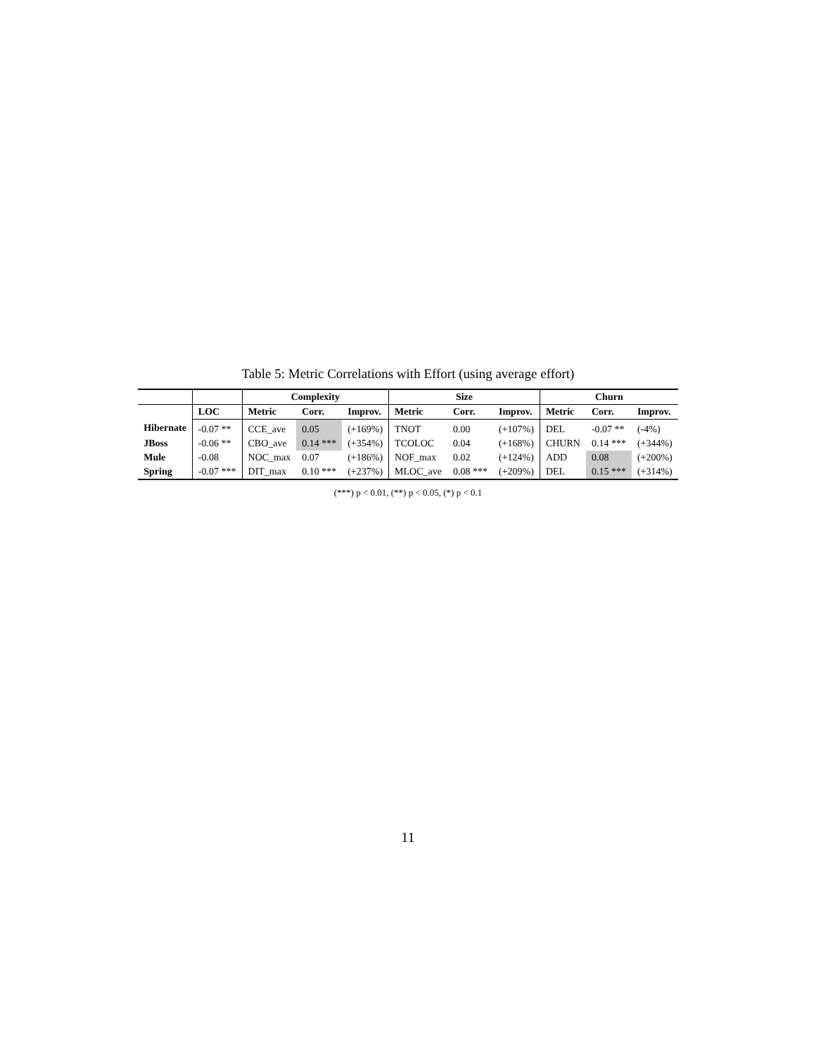Table 5: Metric Correlations with Effort (using average effort)
| | | Complexity | | | Size | | | Churn | | |
| --- | --- | --- | --- | --- | --- | --- | --- | --- | --- | --- |
| | LOC | Metric | Corr. | Improv. | Metric | Corr. | Improv. | Metric | Corr. | Improv. |
| Hibernate | -0.07 ** | CCE_ave | 0.05 | (+169%) | TNOT | 0.00 | (+107%) | DEL | -0.07 ** | (-4%) |
| JBoss | -0.06 ** | CBO_ave | 0.14 *** | (+354%) | TCOLOC | 0.04 | (+168%) | CHURN | 0.14 *** | (+344%) |
| Mule | -0.08 | NOC_max | 0.07 | (+186%) | NOF_max | 0.02 | (+124%) | ADD | 0.08 | (+200%) |
| Spring | -0.07 *** | DIT_max | 0.10 *** | (+237%) | MLOC_ave | 0.08 *** | (+209%) | DEL | 0.15 *** | (+314%) |
(***) p < 0.01, (**) p < 0.05, (*) p < 0.1
11